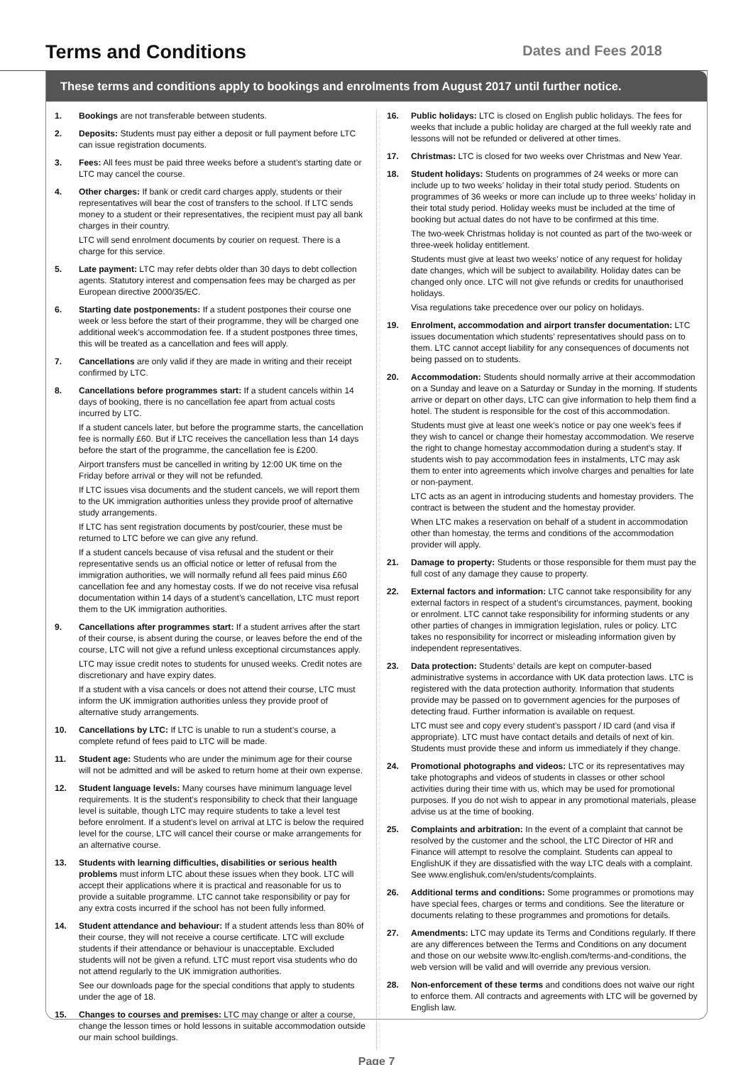Terms and Conditions
Dates and Fees 2018
These terms and conditions apply to bookings and enrolments from August 2017 until further notice.
1. Bookings are not transferable between students.
2. Deposits: Students must pay either a deposit or full payment before LTC can issue registration documents.
3. Fees: All fees must be paid three weeks before a student’s starting date or LTC may cancel the course.
4. Other charges: If bank or credit card charges apply, students or their representatives will bear the cost of transfers to the school. If LTC sends money to a student or their representatives, the recipient must pay all bank charges in their country.
LTC will send enrolment documents by courier on request. There is a charge for this service.
5. Late payment: LTC may refer debts older than 30 days to debt collection agents. Statutory interest and compensation fees may be charged as per European directive 2000/35/EC.
6. Starting date postponements: If a student postpones their course one week or less before the start of their programme, they will be charged one additional week’s accommodation fee. If a student postpones three times, this will be treated as a cancellation and fees will apply.
7. Cancellations are only valid if they are made in writing and their receipt confirmed by LTC.
8. Cancellations before programmes start: If a student cancels within 14 days of booking, there is no cancellation fee apart from actual costs incurred by LTC.
If a student cancels later, but before the programme starts, the cancellation fee is normally £60. But if LTC receives the cancellation less than 14 days before the start of the programme, the cancellation fee is £200.
Airport transfers must be cancelled in writing by 12:00 UK time on the Friday before arrival or they will not be refunded.
If LTC issues visa documents and the student cancels, we will report them to the UK immigration authorities unless they provide proof of alternative study arrangements.
If LTC has sent registration documents by post/courier, these must be returned to LTC before we can give any refund.
If a student cancels because of visa refusal and the student or their representative sends us an official notice or letter of refusal from the immigration authorities, we will normally refund all fees paid minus £60 cancellation fee and any homestay costs. If we do not receive visa refusal documentation within 14 days of a student’s cancellation, LTC must report them to the UK immigration authorities.
9. Cancellations after programmes start: If a student arrives after the start of their course, is absent during the course, or leaves before the end of the course, LTC will not give a refund unless exceptional circumstances apply.
LTC may issue credit notes to students for unused weeks. Credit notes are discretionary and have expiry dates.
If a student with a visa cancels or does not attend their course, LTC must inform the UK immigration authorities unless they provide proof of alternative study arrangements.
10. Cancellations by LTC: If LTC is unable to run a student’s course, a complete refund of fees paid to LTC will be made.
11. Student age: Students who are under the minimum age for their course will not be admitted and will be asked to return home at their own expense.
12. Student language levels: Many courses have minimum language level requirements. It is the student’s responsibility to check that their language level is suitable, though LTC may require students to take a level test before enrolment. If a student’s level on arrival at LTC is below the required level for the course, LTC will cancel their course or make arrangements for an alternative course.
13. Students with learning difficulties, disabilities or serious health problems must inform LTC about these issues when they book. LTC will accept their applications where it is practical and reasonable for us to provide a suitable programme. LTC cannot take responsibility or pay for any extra costs incurred if the school has not been fully informed.
14. Student attendance and behaviour: If a student attends less than 80% of their course, they will not receive a course certificate. LTC will exclude students if their attendance or behaviour is unacceptable. Excluded students will not be given a refund. LTC must report visa students who do not attend regularly to the UK immigration authorities.
See our downloads page for the special conditions that apply to students under the age of 18.
15. Changes to courses and premises: LTC may change or alter a course, change the lesson times or hold lessons in suitable accommodation outside our main school buildings.
16. Public holidays: LTC is closed on English public holidays. The fees for weeks that include a public holiday are charged at the full weekly rate and lessons will not be refunded or delivered at other times.
17. Christmas: LTC is closed for two weeks over Christmas and New Year.
18. Student holidays: Students on programmes of 24 weeks or more can include up to two weeks’ holiday in their total study period. Students on programmes of 36 weeks or more can include up to three weeks’ holiday in their total study period. Holiday weeks must be included at the time of booking but actual dates do not have to be confirmed at this time.
The two-week Christmas holiday is not counted as part of the two-week or three-week holiday entitlement.
Students must give at least two weeks’ notice of any request for holiday date changes, which will be subject to availability. Holiday dates can be changed only once. LTC will not give refunds or credits for unauthorised holidays.
Visa regulations take precedence over our policy on holidays.
19. Enrolment, accommodation and airport transfer documentation: LTC issues documentation which students’ representatives should pass on to them. LTC cannot accept liability for any consequences of documents not being passed on to students.
20. Accommodation: Students should normally arrive at their accommodation on a Sunday and leave on a Saturday or Sunday in the morning. If students arrive or depart on other days, LTC can give information to help them find a hotel. The student is responsible for the cost of this accommodation.
Students must give at least one week’s notice or pay one week’s fees if they wish to cancel or change their homestay accommodation. We reserve the right to change homestay accommodation during a student’s stay. If students wish to pay accommodation fees in instalments, LTC may ask them to enter into agreements which involve charges and penalties for late or non-payment.
LTC acts as an agent in introducing students and homestay providers. The contract is between the student and the homestay provider.
When LTC makes a reservation on behalf of a student in accommodation other than homestay, the terms and conditions of the accommodation provider will apply.
21. Damage to property: Students or those responsible for them must pay the full cost of any damage they cause to property.
22. External factors and information: LTC cannot take responsibility for any external factors in respect of a student’s circumstances, payment, booking or enrolment. LTC cannot take responsibility for informing students or any other parties of changes in immigration legislation, rules or policy. LTC takes no responsibility for incorrect or misleading information given by independent representatives.
23. Data protection: Students’ details are kept on computer-based administrative systems in accordance with UK data protection laws. LTC is registered with the data protection authority. Information that students provide may be passed on to government agencies for the purposes of detecting fraud. Further information is available on request.
LTC must see and copy every student’s passport / ID card (and visa if appropriate). LTC must have contact details and details of next of kin. Students must provide these and inform us immediately if they change.
24. Promotional photographs and videos: LTC or its representatives may take photographs and videos of students in classes or other school activities during their time with us, which may be used for promotional purposes. If you do not wish to appear in any promotional materials, please advise us at the time of booking.
25. Complaints and arbitration: In the event of a complaint that cannot be resolved by the customer and the school, the LTC Director of HR and Finance will attempt to resolve the complaint. Students can appeal to EnglishUK if they are dissatisfied with the way LTC deals with a complaint. See www.englishuk.com/en/students/complaints.
26. Additional terms and conditions: Some programmes or promotions may have special fees, charges or terms and conditions. See the literature or documents relating to these programmes and promotions for details.
27. Amendments: LTC may update its Terms and Conditions regularly. If there are any differences between the Terms and Conditions on any document and those on our website www.ltc-english.com/terms-and-conditions, the web version will be valid and will override any previous version.
28. Non-enforcement of these terms and conditions does not waive our right to enforce them. All contracts and agreements with LTC will be governed by English law.
Page 7